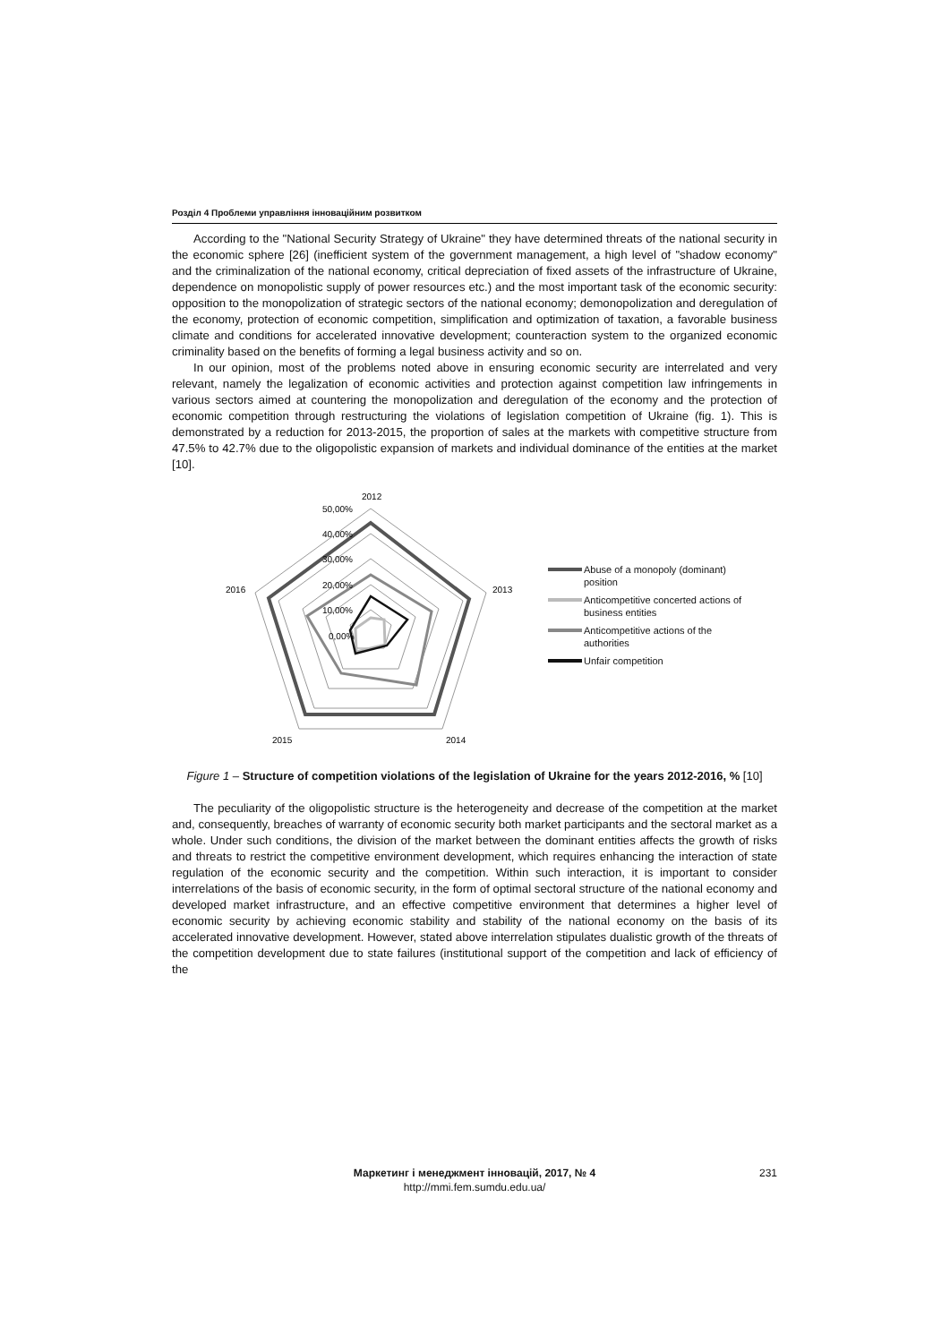Розділ 4 Проблеми управління інноваційним розвитком
According to the "National Security Strategy of Ukraine" they have determined threats of the national security in the economic sphere [26] (inefficient system of the government management, a high level of "shadow economy" and the criminalization of the national economy, critical depreciation of fixed assets of the infrastructure of Ukraine, dependence on monopolistic supply of power resources etc.) and the most important task of the economic security: opposition to the monopolization of strategic sectors of the national economy; demonopolization and deregulation of the economy, protection of economic competition, simplification and optimization of taxation, a favorable business climate and conditions for accelerated innovative development; counteraction system to the organized economic criminality based on the benefits of forming a legal business activity and so on.
In our opinion, most of the problems noted above in ensuring economic security are interrelated and very relevant, namely the legalization of economic activities and protection against competition law infringements in various sectors aimed at countering the monopolization and deregulation of the economy and the protection of economic competition through restructuring the violations of legislation competition of Ukraine (fig. 1). This is demonstrated by a reduction for 2013-2015, the proportion of sales at the markets with competitive structure from 47.5% to 42.7% due to the oligopolistic expansion of markets and individual dominance of the entities at the market [10].
2012
2013
2014
2015
2016
50,00%
40,00%
30,00%
20,00%
10,00%
0,00%
Abuse of a monopoly (dominant) position
Anticompetitive concerted actions of business entities
Anticompetitive actions of the authorities
Unfair competition
Figure 1 – Structure of competition violations of the legislation of Ukraine for the years 2012-2016, % [10]
The peculiarity of the oligopolistic structure is the heterogeneity and decrease of the competition at the market and, consequently, breaches of warranty of economic security both market participants and the sectoral market as a whole. Under such conditions, the division of the market between the dominant entities affects the growth of risks and threats to restrict the competitive environment development, which requires enhancing the interaction of state regulation of the economic security and the competition. Within such interaction, it is important to consider interrelations of the basis of economic security, in the form of optimal sectoral structure of the national economy and developed market infrastructure, and an effective competitive environment that determines a higher level of economic security by achieving economic stability and stability of the national economy on the basis of its accelerated innovative development. However, stated above interrelation stipulates dualistic growth of the threats of the competition development due to state failures (institutional support of the competition and lack of efficiency of the
Маркетинг і менеджмент інновацій, 2017, № 4
http://mmi.fem.sumdu.edu.ua/
231